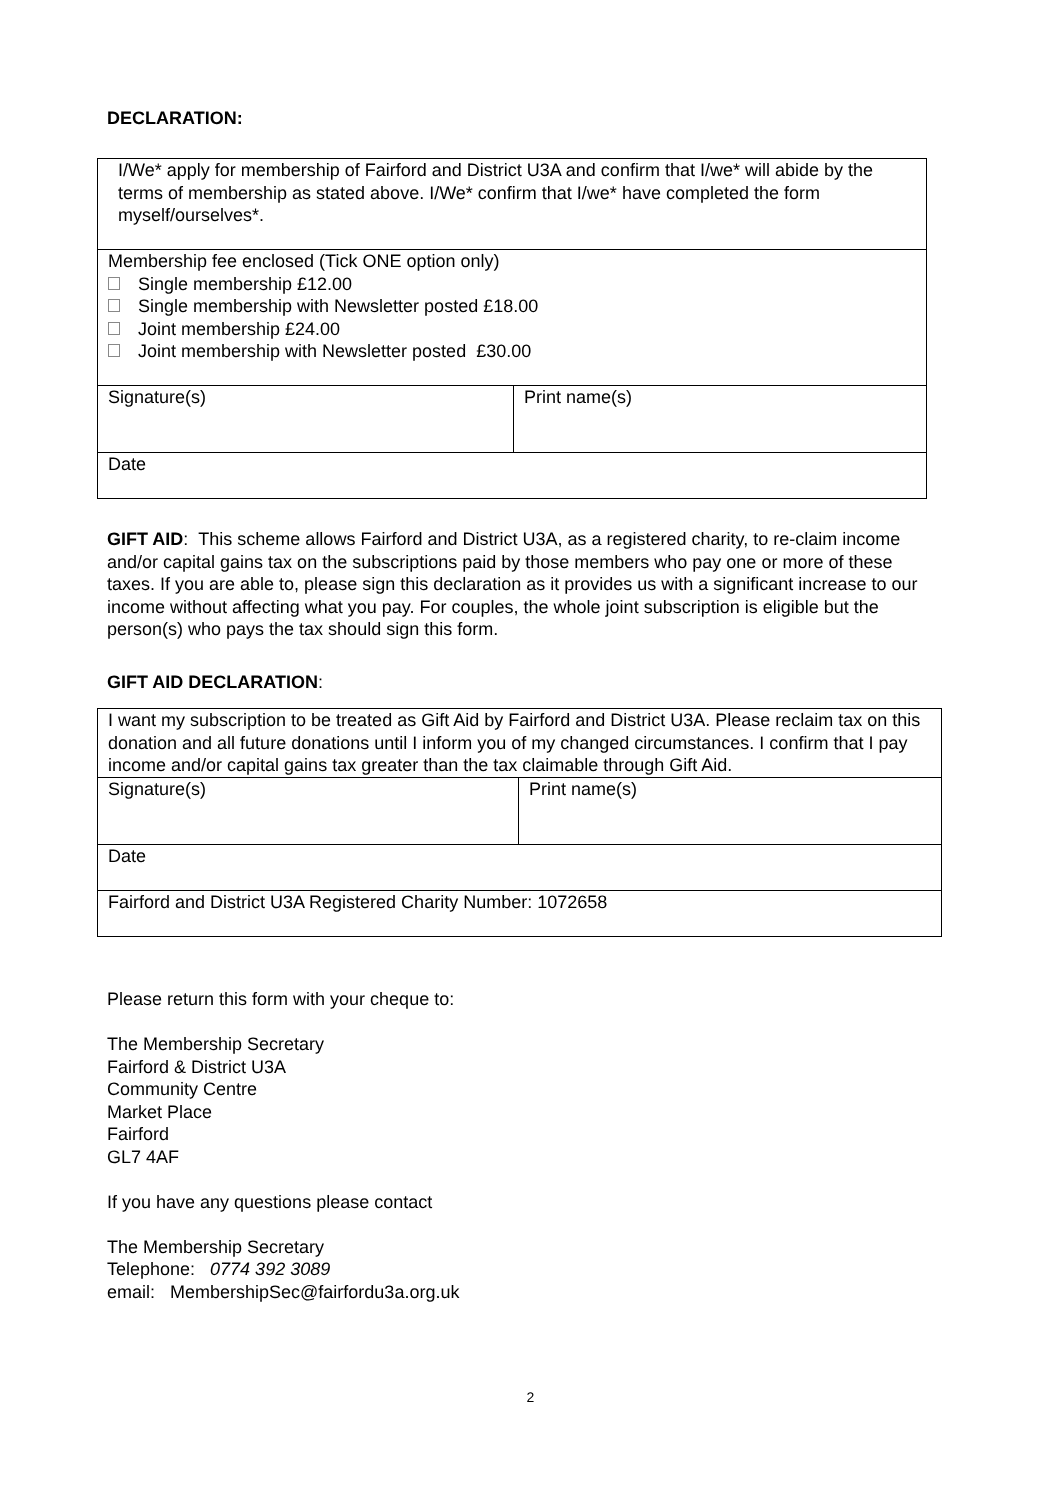DECLARATION:
| I/We* apply for membership of Fairford and District U3A and confirm that I/we* will abide by the terms of membership as stated above. I/We* confirm that I/we* have completed the form myself/ourselves*. | |
| Membership fee enclosed (Tick ONE option only) Single membership £12.00 Single membership with Newsletter posted £18.00 Joint membership £24.00 Joint membership with Newsletter posted £30.00 | |
| Signature(s) | Print name(s) |
| Date | |
GIFT AID: This scheme allows Fairford and District U3A, as a registered charity, to re-claim income and/or capital gains tax on the subscriptions paid by those members who pay one or more of these taxes. If you are able to, please sign this declaration as it provides us with a significant increase to our income without affecting what you pay. For couples, the whole joint subscription is eligible but the person(s) who pays the tax should sign this form.
GIFT AID DECLARATION:
| I want my subscription to be treated as Gift Aid by Fairford and District U3A. Please reclaim tax on this donation and all future donations until I inform you of my changed circumstances. I confirm that I pay income and/or capital gains tax greater than the tax claimable through Gift Aid. | |
| Signature(s) | Print name(s) |
| Date | |
| Fairford and District U3A Registered Charity Number: 1072658 | |
Please return this form with your cheque to:
The Membership Secretary
Fairford & District U3A
Community Centre
Market Place
Fairford
GL7 4AF
If you have any questions please contact
The Membership Secretary
Telephone: 0774 392 3089
email: MembershipSec@fairfordu3a.org.uk
2